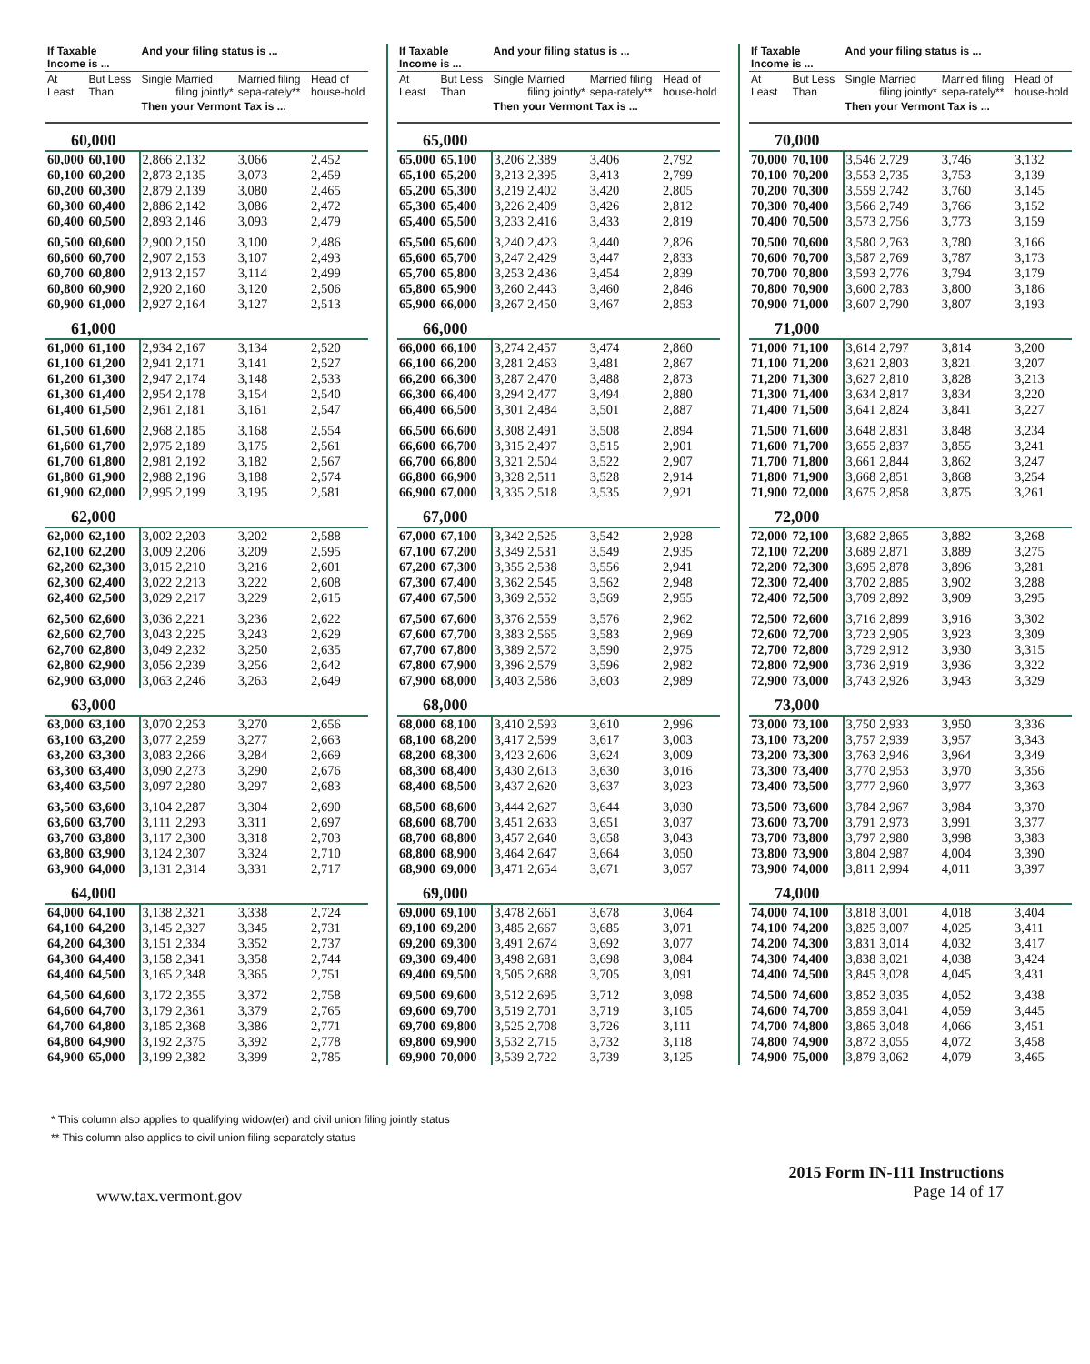| If Taxable Income is ... | | And your filing status is ... | | | |
| --- | --- | --- | --- | --- | --- |
| At Least | But Less Than | Single | Married filing jointly* | Married filing sepa-rately** | Head of house-hold |
| | | Then your Vermont Tax is ... | | | |
| 60,000 | | | | | |
| 60,000 | 60,100 | 2,866 | 2,132 | 3,066 | 2,452 |
| 60,100 | 60,200 | 2,873 | 2,135 | 3,073 | 2,459 |
| 60,200 | 60,300 | 2,879 | 2,139 | 3,080 | 2,465 |
| 60,300 | 60,400 | 2,886 | 2,142 | 3,086 | 2,472 |
| 60,400 | 60,500 | 2,893 | 2,146 | 3,093 | 2,479 |
| 60,500 | 60,600 | 2,900 | 2,150 | 3,100 | 2,486 |
| 60,600 | 60,700 | 2,907 | 2,153 | 3,107 | 2,493 |
| 60,700 | 60,800 | 2,913 | 2,157 | 3,114 | 2,499 |
| 60,800 | 60,900 | 2,920 | 2,160 | 3,120 | 2,506 |
| 60,900 | 61,000 | 2,927 | 2,164 | 3,127 | 2,513 |
| 61,000 | | | | | |
| 61,000 | 61,100 | 2,934 | 2,167 | 3,134 | 2,520 |
| 61,100 | 61,200 | 2,941 | 2,171 | 3,141 | 2,527 |
| 61,200 | 61,300 | 2,947 | 2,174 | 3,148 | 2,533 |
| 61,300 | 61,400 | 2,954 | 2,178 | 3,154 | 2,540 |
| 61,400 | 61,500 | 2,961 | 2,181 | 3,161 | 2,547 |
| 61,500 | 61,600 | 2,968 | 2,185 | 3,168 | 2,554 |
| 61,600 | 61,700 | 2,975 | 2,189 | 3,175 | 2,561 |
| 61,700 | 61,800 | 2,981 | 2,192 | 3,182 | 2,567 |
| 61,800 | 61,900 | 2,988 | 2,196 | 3,188 | 2,574 |
| 61,900 | 62,000 | 2,995 | 2,199 | 3,195 | 2,581 |
| 62,000 | | | | | |
| 62,000 | 62,100 | 3,002 | 2,203 | 3,202 | 2,588 |
| 62,100 | 62,200 | 3,009 | 2,206 | 3,209 | 2,595 |
| 62,200 | 62,300 | 3,015 | 2,210 | 3,216 | 2,601 |
| 62,300 | 62,400 | 3,022 | 2,213 | 3,222 | 2,608 |
| 62,400 | 62,500 | 3,029 | 2,217 | 3,229 | 2,615 |
| 62,500 | 62,600 | 3,036 | 2,221 | 3,236 | 2,622 |
| 62,600 | 62,700 | 3,043 | 2,225 | 3,243 | 2,629 |
| 62,700 | 62,800 | 3,049 | 2,232 | 3,250 | 2,635 |
| 62,800 | 62,900 | 3,056 | 2,239 | 3,256 | 2,642 |
| 62,900 | 63,000 | 3,063 | 2,246 | 3,263 | 2,649 |
| 63,000 | | | | | |
| 63,000 | 63,100 | 3,070 | 2,253 | 3,270 | 2,656 |
| 63,100 | 63,200 | 3,077 | 2,259 | 3,277 | 2,663 |
| 63,200 | 63,300 | 3,083 | 2,266 | 3,284 | 2,669 |
| 63,300 | 63,400 | 3,090 | 2,273 | 3,290 | 2,676 |
| 63,400 | 63,500 | 3,097 | 2,280 | 3,297 | 2,683 |
| 63,500 | 63,600 | 3,104 | 2,287 | 3,304 | 2,690 |
| 63,600 | 63,700 | 3,111 | 2,293 | 3,311 | 2,697 |
| 63,700 | 63,800 | 3,117 | 2,300 | 3,318 | 2,703 |
| 63,800 | 63,900 | 3,124 | 2,307 | 3,324 | 2,710 |
| 63,900 | 64,000 | 3,131 | 2,314 | 3,331 | 2,717 |
| 64,000 | | | | | |
| 64,000 | 64,100 | 3,138 | 2,321 | 3,338 | 2,724 |
| 64,100 | 64,200 | 3,145 | 2,327 | 3,345 | 2,731 |
| 64,200 | 64,300 | 3,151 | 2,334 | 3,352 | 2,737 |
| 64,300 | 64,400 | 3,158 | 2,341 | 3,358 | 2,744 |
| 64,400 | 64,500 | 3,165 | 2,348 | 3,365 | 2,751 |
| 64,500 | 64,600 | 3,172 | 2,355 | 3,372 | 2,758 |
| 64,600 | 64,700 | 3,179 | 2,361 | 3,379 | 2,765 |
| 64,700 | 64,800 | 3,185 | 2,368 | 3,386 | 2,771 |
| 64,800 | 64,900 | 3,192 | 2,375 | 3,392 | 2,778 |
| 64,900 | 65,000 | 3,199 | 2,382 | 3,399 | 2,785 |
| If Taxable Income is ... | | And your filing status is ... | | | |
| --- | --- | --- | --- | --- | --- |
| At Least | But Less Than | Single | Married filing jointly* | Married filing sepa-rately** | Head of house-hold |
| | | Then your Vermont Tax is ... | | | |
| 65,000 | | | | | |
| 65,000 | 65,100 | 3,206 | 2,389 | 3,406 | 2,792 |
| 65,100 | 65,200 | 3,213 | 2,395 | 3,413 | 2,799 |
| 65,200 | 65,300 | 3,219 | 2,402 | 3,420 | 2,805 |
| 65,300 | 65,400 | 3,226 | 2,409 | 3,426 | 2,812 |
| 65,400 | 65,500 | 3,233 | 2,416 | 3,433 | 2,819 |
| 65,500 | 65,600 | 3,240 | 2,423 | 3,440 | 2,826 |
| 65,600 | 65,700 | 3,247 | 2,429 | 3,447 | 2,833 |
| 65,700 | 65,800 | 3,253 | 2,436 | 3,454 | 2,839 |
| 65,800 | 65,900 | 3,260 | 2,443 | 3,460 | 2,846 |
| 65,900 | 66,000 | 3,267 | 2,450 | 3,467 | 2,853 |
| 66,000 | | | | | |
| 66,000 | 66,100 | 3,274 | 2,457 | 3,474 | 2,860 |
| 66,100 | 66,200 | 3,281 | 2,463 | 3,481 | 2,867 |
| 66,200 | 66,300 | 3,287 | 2,470 | 3,488 | 2,873 |
| 66,300 | 66,400 | 3,294 | 2,477 | 3,494 | 2,880 |
| 66,400 | 66,500 | 3,301 | 2,484 | 3,501 | 2,887 |
| 66,500 | 66,600 | 3,308 | 2,491 | 3,508 | 2,894 |
| 66,600 | 66,700 | 3,315 | 2,497 | 3,515 | 2,901 |
| 66,700 | 66,800 | 3,321 | 2,504 | 3,522 | 2,907 |
| 66,800 | 66,900 | 3,328 | 2,511 | 3,528 | 2,914 |
| 66,900 | 67,000 | 3,335 | 2,518 | 3,535 | 2,921 |
| 67,000 | | | | | |
| 67,000 | 67,100 | 3,342 | 2,525 | 3,542 | 2,928 |
| 67,100 | 67,200 | 3,349 | 2,531 | 3,549 | 2,935 |
| 67,200 | 67,300 | 3,355 | 2,538 | 3,556 | 2,941 |
| 67,300 | 67,400 | 3,362 | 2,545 | 3,562 | 2,948 |
| 67,400 | 67,500 | 3,369 | 2,552 | 3,569 | 2,955 |
| 67,500 | 67,600 | 3,376 | 2,559 | 3,576 | 2,962 |
| 67,600 | 67,700 | 3,383 | 2,565 | 3,583 | 2,969 |
| 67,700 | 67,800 | 3,389 | 2,572 | 3,590 | 2,975 |
| 67,800 | 67,900 | 3,396 | 2,579 | 3,596 | 2,982 |
| 67,900 | 68,000 | 3,403 | 2,586 | 3,603 | 2,989 |
| 68,000 | | | | | |
| 68,000 | 68,100 | 3,410 | 2,593 | 3,610 | 2,996 |
| 68,100 | 68,200 | 3,417 | 2,599 | 3,617 | 3,003 |
| 68,200 | 68,300 | 3,423 | 2,606 | 3,624 | 3,009 |
| 68,300 | 68,400 | 3,430 | 2,613 | 3,630 | 3,016 |
| 68,400 | 68,500 | 3,437 | 2,620 | 3,637 | 3,023 |
| 68,500 | 68,600 | 3,444 | 2,627 | 3,644 | 3,030 |
| 68,600 | 68,700 | 3,451 | 2,633 | 3,651 | 3,037 |
| 68,700 | 68,800 | 3,457 | 2,640 | 3,658 | 3,043 |
| 68,800 | 68,900 | 3,464 | 2,647 | 3,664 | 3,050 |
| 68,900 | 69,000 | 3,471 | 2,654 | 3,671 | 3,057 |
| 69,000 | | | | | |
| 69,000 | 69,100 | 3,478 | 2,661 | 3,678 | 3,064 |
| 69,100 | 69,200 | 3,485 | 2,667 | 3,685 | 3,071 |
| 69,200 | 69,300 | 3,491 | 2,674 | 3,692 | 3,077 |
| 69,300 | 69,400 | 3,498 | 2,681 | 3,698 | 3,084 |
| 69,400 | 69,500 | 3,505 | 2,688 | 3,705 | 3,091 |
| 69,500 | 69,600 | 3,512 | 2,695 | 3,712 | 3,098 |
| 69,600 | 69,700 | 3,519 | 2,701 | 3,719 | 3,105 |
| 69,700 | 69,800 | 3,525 | 2,708 | 3,726 | 3,111 |
| 69,800 | 69,900 | 3,532 | 2,715 | 3,732 | 3,118 |
| 69,900 | 70,000 | 3,539 | 2,722 | 3,739 | 3,125 |
| If Taxable Income is ... | | And your filing status is ... | | | |
| --- | --- | --- | --- | --- | --- |
| At Least | But Less Than | Single | Married filing jointly* | Married filing sepa-rately** | Head of house-hold |
| | | Then your Vermont Tax is ... | | | |
| 70,000 | | | | | |
| 70,000 | 70,100 | 3,546 | 2,729 | 3,746 | 3,132 |
| 70,100 | 70,200 | 3,553 | 2,735 | 3,753 | 3,139 |
| 70,200 | 70,300 | 3,559 | 2,742 | 3,760 | 3,145 |
| 70,300 | 70,400 | 3,566 | 2,749 | 3,766 | 3,152 |
| 70,400 | 70,500 | 3,573 | 2,756 | 3,773 | 3,159 |
| 70,500 | 70,600 | 3,580 | 2,763 | 3,780 | 3,166 |
| 70,600 | 70,700 | 3,587 | 2,769 | 3,787 | 3,173 |
| 70,700 | 70,800 | 3,593 | 2,776 | 3,794 | 3,179 |
| 70,800 | 70,900 | 3,600 | 2,783 | 3,800 | 3,186 |
| 70,900 | 71,000 | 3,607 | 2,790 | 3,807 | 3,193 |
| 71,000 | | | | | |
| 71,000 | 71,100 | 3,614 | 2,797 | 3,814 | 3,200 |
| 71,100 | 71,200 | 3,621 | 2,803 | 3,821 | 3,207 |
| 71,200 | 71,300 | 3,627 | 2,810 | 3,828 | 3,213 |
| 71,300 | 71,400 | 3,634 | 2,817 | 3,834 | 3,220 |
| 71,400 | 71,500 | 3,641 | 2,824 | 3,841 | 3,227 |
| 71,500 | 71,600 | 3,648 | 2,831 | 3,848 | 3,234 |
| 71,600 | 71,700 | 3,655 | 2,837 | 3,855 | 3,241 |
| 71,700 | 71,800 | 3,661 | 2,844 | 3,862 | 3,247 |
| 71,800 | 71,900 | 3,668 | 2,851 | 3,868 | 3,254 |
| 71,900 | 72,000 | 3,675 | 2,858 | 3,875 | 3,261 |
| 72,000 | | | | | |
| 72,000 | 72,100 | 3,682 | 2,865 | 3,882 | 3,268 |
| 72,100 | 72,200 | 3,689 | 2,871 | 3,889 | 3,275 |
| 72,200 | 72,300 | 3,695 | 2,878 | 3,896 | 3,281 |
| 72,300 | 72,400 | 3,702 | 2,885 | 3,902 | 3,288 |
| 72,400 | 72,500 | 3,709 | 2,892 | 3,909 | 3,295 |
| 72,500 | 72,600 | 3,716 | 2,899 | 3,916 | 3,302 |
| 72,600 | 72,700 | 3,723 | 2,905 | 3,923 | 3,309 |
| 72,700 | 72,800 | 3,729 | 2,912 | 3,930 | 3,315 |
| 72,800 | 72,900 | 3,736 | 2,919 | 3,936 | 3,322 |
| 72,900 | 73,000 | 3,743 | 2,926 | 3,943 | 3,329 |
| 73,000 | | | | | |
| 73,000 | 73,100 | 3,750 | 2,933 | 3,950 | 3,336 |
| 73,100 | 73,200 | 3,757 | 2,939 | 3,957 | 3,343 |
| 73,200 | 73,300 | 3,763 | 2,946 | 3,964 | 3,349 |
| 73,300 | 73,400 | 3,770 | 2,953 | 3,970 | 3,356 |
| 73,400 | 73,500 | 3,777 | 2,960 | 3,977 | 3,363 |
| 73,500 | 73,600 | 3,784 | 2,967 | 3,984 | 3,370 |
| 73,600 | 73,700 | 3,791 | 2,973 | 3,991 | 3,377 |
| 73,700 | 73,800 | 3,797 | 2,980 | 3,998 | 3,383 |
| 73,800 | 73,900 | 3,804 | 2,987 | 4,004 | 3,390 |
| 73,900 | 74,000 | 3,811 | 2,994 | 4,011 | 3,397 |
| 74,000 | | | | | |
| 74,000 | 74,100 | 3,818 | 3,001 | 4,018 | 3,404 |
| 74,100 | 74,200 | 3,825 | 3,007 | 4,025 | 3,411 |
| 74,200 | 74,300 | 3,831 | 3,014 | 4,032 | 3,417 |
| 74,300 | 74,400 | 3,838 | 3,021 | 4,038 | 3,424 |
| 74,400 | 74,500 | 3,845 | 3,028 | 4,045 | 3,431 |
| 74,500 | 74,600 | 3,852 | 3,035 | 4,052 | 3,438 |
| 74,600 | 74,700 | 3,859 | 3,041 | 4,059 | 3,445 |
| 74,700 | 74,800 | 3,865 | 3,048 | 4,066 | 3,451 |
| 74,800 | 74,900 | 3,872 | 3,055 | 4,072 | 3,458 |
| 74,900 | 75,000 | 3,879 | 3,062 | 4,079 | 3,465 |
* This column also applies to qualifying widow(er) and civil union filing jointly status
** This column also applies to civil union filing separately status
www.tax.vermont.gov
2015 Form IN-111 Instructions
Page 14 of 17